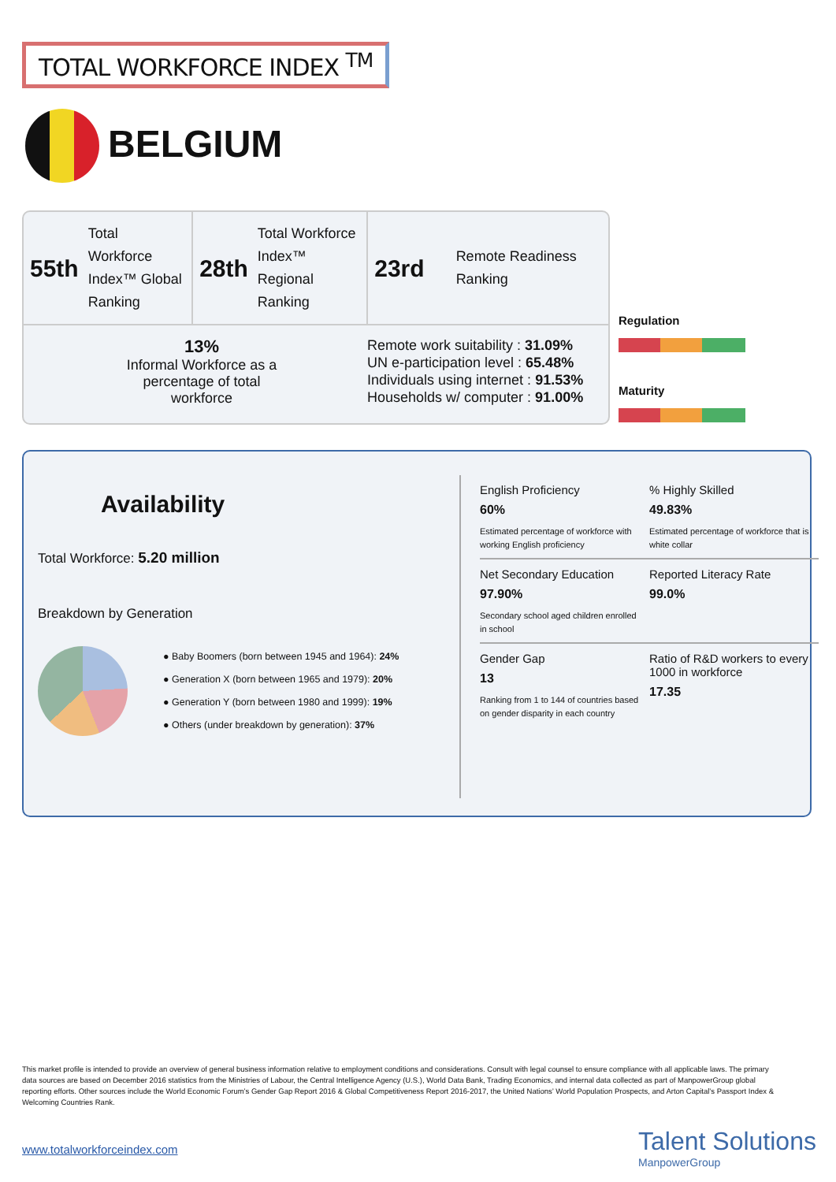TOTAL WORKFORCE INDEX <sup>TM</sup>
BELGIUM
55th Total Workforce Index™ Global Ranking
28th Total Workforce Index™ Regional Ranking
23rd Remote Readiness Ranking
13%
Informal Workforce as a
percentage of total
workforce
Remote work suitability : 31.09%
UN e-participation level : 65.48%
Individuals using internet : 91.53%
Households w/ computer : 91.00%
Regulation
Maturity
Availability
Total Workforce: 5.20 million
Breakdown by Generation
● Baby Boomers (born between 1945 and 1964): 24%
● Generation X (born between 1965 and 1979): 20%
● Generation Y (born between 1980 and 1999): 19%
● Others (under breakdown by generation): 37%
English Proficiency
60%
Estimated percentage of workforce with working English proficiency
% Highly Skilled
49.83%
Estimated percentage of workforce that is white collar
Net Secondary Education
97.90%
Secondary school aged children enrolled in school
Reported Literacy Rate
99.0%
Gender Gap
13
Ranking from 1 to 144 of countries based on gender disparity in each country
Ratio of R&D workers to every 1000 in workforce
17.35
This market profile is intended to provide an overview of general business information relative to employment conditions and considerations. Consult with legal counsel to ensure compliance with all applicable laws. The primary data sources are based on December 2016 statistics from the Ministries of Labour, the Central Intelligence Agency (U.S.), World Data Bank, Trading Economics, and internal data collected as part of ManpowerGroup global reporting efforts. Other sources include the World Economic Forum’s Gender Gap Report 2016 & Global Competitiveness Report 2016-2017, the United Nations’ World Population Prospects, and Arton Capital’s Passport Index & Welcoming Countries Rank.
www.totalworkforceindex.com
Talent Solutions
ManpowerGroup